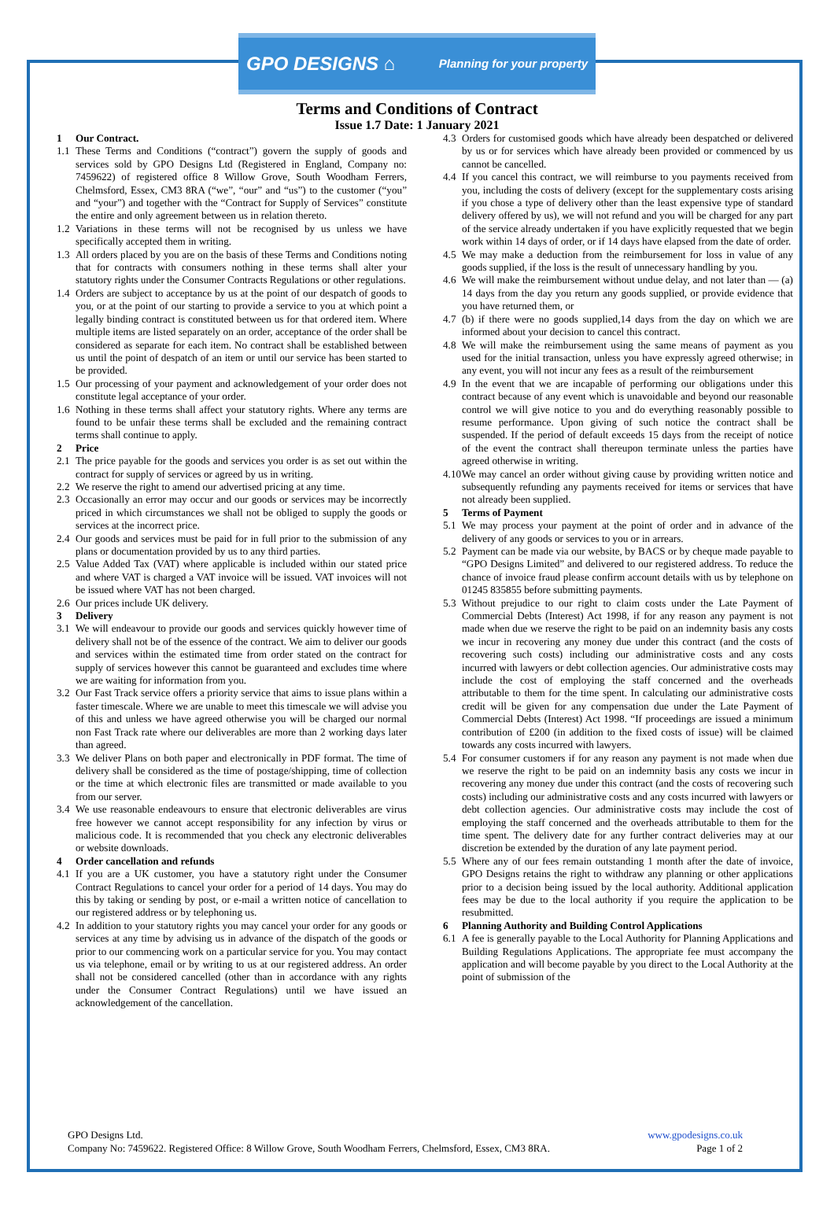GPO DESIGNS ⌂ Planning for your property
Terms and Conditions of Contract
Issue 1.7 Date: 1 January 2021
1 Our Contract.
1.1 These Terms and Conditions (“contract”) govern the supply of goods and services sold by GPO Designs Ltd (Registered in England, Company no: 7459622) of registered office 8 Willow Grove, South Woodham Ferrers, Chelmsford, Essex, CM3 8RA (“we”, “our” and “us”) to the customer (“you” and “your”) and together with the “Contract for Supply of Services” constitute the entire and only agreement between us in relation thereto.
1.2 Variations in these terms will not be recognised by us unless we have specifically accepted them in writing.
1.3 All orders placed by you are on the basis of these Terms and Conditions noting that for contracts with consumers nothing in these terms shall alter your statutory rights under the Consumer Contracts Regulations or other regulations.
1.4 Orders are subject to acceptance by us at the point of our despatch of goods to you, or at the point of our starting to provide a service to you at which point a legally binding contract is constituted between us for that ordered item. Where multiple items are listed separately on an order, acceptance of the order shall be considered as separate for each item. No contract shall be established between us until the point of despatch of an item or until our service has been started to be provided.
1.5 Our processing of your payment and acknowledgement of your order does not constitute legal acceptance of your order.
1.6 Nothing in these terms shall affect your statutory rights. Where any terms are found to be unfair these terms shall be excluded and the remaining contract terms shall continue to apply.
2 Price
2.1 The price payable for the goods and services you order is as set out within the contract for supply of services or agreed by us in writing.
2.2 We reserve the right to amend our advertised pricing at any time.
2.3 Occasionally an error may occur and our goods or services may be incorrectly priced in which circumstances we shall not be obliged to supply the goods or services at the incorrect price.
2.4 Our goods and services must be paid for in full prior to the submission of any plans or documentation provided by us to any third parties.
2.5 Value Added Tax (VAT) where applicable is included within our stated price and where VAT is charged a VAT invoice will be issued. VAT invoices will not be issued where VAT has not been charged.
2.6 Our prices include UK delivery.
3 Delivery
3.1 We will endeavour to provide our goods and services quickly however time of delivery shall not be of the essence of the contract. We aim to deliver our goods and services within the estimated time from order stated on the contract for supply of services however this cannot be guaranteed and excludes time where we are waiting for information from you.
3.2 Our Fast Track service offers a priority service that aims to issue plans within a faster timescale. Where we are unable to meet this timescale we will advise you of this and unless we have agreed otherwise you will be charged our normal non Fast Track rate where our deliverables are more than 2 working days later than agreed.
3.3 We deliver Plans on both paper and electronically in PDF format. The time of delivery shall be considered as the time of postage/shipping, time of collection or the time at which electronic files are transmitted or made available to you from our server.
3.4 We use reasonable endeavours to ensure that electronic deliverables are virus free however we cannot accept responsibility for any infection by virus or malicious code. It is recommended that you check any electronic deliverables or website downloads.
4 Order cancellation and refunds
4.1 If you are a UK customer, you have a statutory right under the Consumer Contract Regulations to cancel your order for a period of 14 days. You may do this by taking or sending by post, or e-mail a written notice of cancellation to our registered address or by telephoning us.
4.2 In addition to your statutory rights you may cancel your order for any goods or services at any time by advising us in advance of the dispatch of the goods or prior to our commencing work on a particular service for you. You may contact us via telephone, email or by writing to us at our registered address. An order shall not be considered cancelled (other than in accordance with any rights under the Consumer Contract Regulations) until we have issued an acknowledgement of the cancellation.
4.3 Orders for customised goods which have already been despatched or delivered by us or for services which have already been provided or commenced by us cannot be cancelled.
4.4 If you cancel this contract, we will reimburse to you payments received from you, including the costs of delivery (except for the supplementary costs arising if you chose a type of delivery other than the least expensive type of standard delivery offered by us), we will not refund and you will be charged for any part of the service already undertaken if you have explicitly requested that we begin work within 14 days of order, or if 14 days have elapsed from the date of order.
4.5 We may make a deduction from the reimbursement for loss in value of any goods supplied, if the loss is the result of unnecessary handling by you.
4.6 We will make the reimbursement without undue delay, and not later than — (a) 14 days from the day you return any goods supplied, or provide evidence that you have returned them, or
4.7 (b) if there were no goods supplied,14 days from the day on which we are informed about your decision to cancel this contract.
4.8 We will make the reimbursement using the same means of payment as you used for the initial transaction, unless you have expressly agreed otherwise; in any event, you will not incur any fees as a result of the reimbursement
4.9 In the event that we are incapable of performing our obligations under this contract because of any event which is unavoidable and beyond our reasonable control we will give notice to you and do everything reasonably possible to resume performance. Upon giving of such notice the contract shall be suspended. If the period of default exceeds 15 days from the receipt of notice of the event the contract shall thereupon terminate unless the parties have agreed otherwise in writing.
4.10 We may cancel an order without giving cause by providing written notice and subsequently refunding any payments received for items or services that have not already been supplied.
5 Terms of Payment
5.1 We may process your payment at the point of order and in advance of the delivery of any goods or services to you or in arrears.
5.2 Payment can be made via our website, by BACS or by cheque made payable to “GPO Designs Limited” and delivered to our registered address. To reduce the chance of invoice fraud please confirm account details with us by telephone on 01245 835855 before submitting payments.
5.3 Without prejudice to our right to claim costs under the Late Payment of Commercial Debts (Interest) Act 1998, if for any reason any payment is not made when due we reserve the right to be paid on an indemnity basis any costs we incur in recovering any money due under this contract (and the costs of recovering such costs) including our administrative costs and any costs incurred with lawyers or debt collection agencies. Our administrative costs may include the cost of employing the staff concerned and the overheads attributable to them for the time spent. In calculating our administrative costs credit will be given for any compensation due under the Late Payment of Commercial Debts (Interest) Act 1998. “If proceedings are issued a minimum contribution of £200 (in addition to the fixed costs of issue) will be claimed towards any costs incurred with lawyers.
5.4 For consumer customers if for any reason any payment is not made when due we reserve the right to be paid on an indemnity basis any costs we incur in recovering any money due under this contract (and the costs of recovering such costs) including our administrative costs and any costs incurred with lawyers or debt collection agencies. Our administrative costs may include the cost of employing the staff concerned and the overheads attributable to them for the time spent. The delivery date for any further contract deliveries may at our discretion be extended by the duration of any late payment period.
5.5 Where any of our fees remain outstanding 1 month after the date of invoice, GPO Designs retains the right to withdraw any planning or other applications prior to a decision being issued by the local authority. Additional application fees may be due to the local authority if you require the application to be resubmitted.
6 Planning Authority and Building Control Applications
6.1 A fee is generally payable to the Local Authority for Planning Applications and Building Regulations Applications. The appropriate fee must accompany the application and will become payable by you direct to the Local Authority at the point of submission of the
GPO Designs Ltd.
Company No: 7459622. Registered Office: 8 Willow Grove, South Woodham Ferrers, Chelmsford, Essex, CM3 8RA.
www.gpodesigns.co.uk
Page 1 of 2